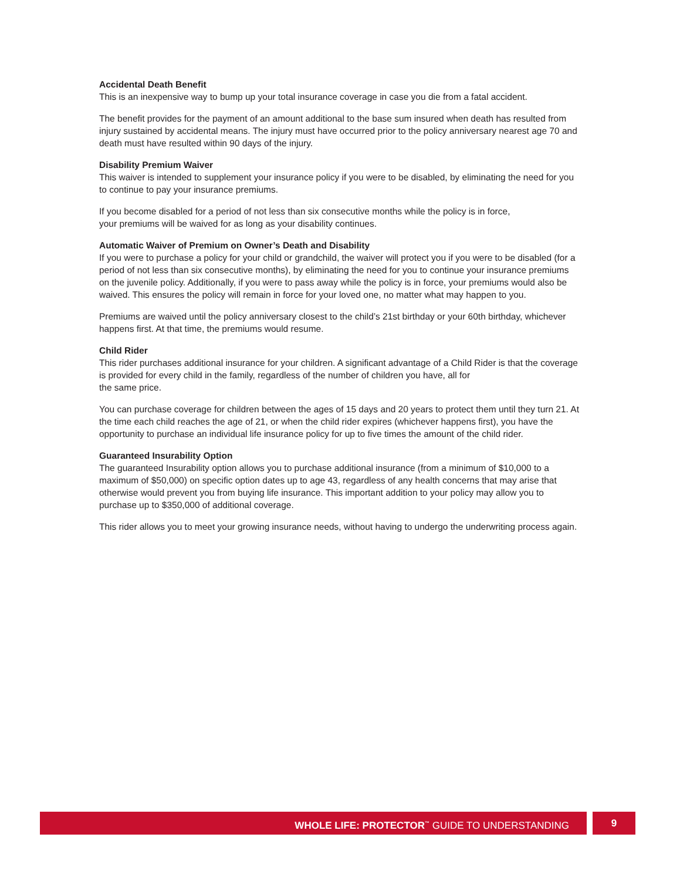Accidental Death Benefit
This is an inexpensive way to bump up your total insurance coverage in case you die from a fatal accident.
The benefit provides for the payment of an amount additional to the base sum insured when death has resulted from injury sustained by accidental means. The injury must have occurred prior to the policy anniversary nearest age 70 and death must have resulted within 90 days of the injury.
Disability Premium Waiver
This waiver is intended to supplement your insurance policy if you were to be disabled, by eliminating the need for you to continue to pay your insurance premiums.
If you become disabled for a period of not less than six consecutive months while the policy is in force,
your premiums will be waived for as long as your disability continues.
Automatic Waiver of Premium on Owner’s Death and Disability
If you were to purchase a policy for your child or grandchild, the waiver will protect you if you were to be disabled (for a period of not less than six consecutive months), by eliminating the need for you to continue your insurance premiums on the juvenile policy. Additionally, if you were to pass away while the policy is in force, your premiums would also be waived. This ensures the policy will remain in force for your loved one, no matter what may happen to you.
Premiums are waived until the policy anniversary closest to the child’s 21st birthday or your 60th birthday, whichever happens first. At that time, the premiums would resume.
Child Rider
This rider purchases additional insurance for your children. A significant advantage of a Child Rider is that the coverage is provided for every child in the family, regardless of the number of children you have, all for
the same price.
You can purchase coverage for children between the ages of 15 days and 20 years to protect them until they turn 21. At the time each child reaches the age of 21, or when the child rider expires (whichever happens first), you have the opportunity to purchase an individual life insurance policy for up to five times the amount of the child rider.
Guaranteed Insurability Option
The guaranteed Insurability option allows you to purchase additional insurance (from a minimum of $10,000 to a maximum of $50,000) on specific option dates up to age 43, regardless of any health concerns that may arise that otherwise would prevent you from buying life insurance. This important addition to your policy may allow you to purchase up to $350,000 of additional coverage.
This rider allows you to meet your growing insurance needs, without having to undergo the underwriting process again.
WHOLE LIFE: PROTECTOR<sup>™</sup> GUIDE TO UNDERSTANDING
9